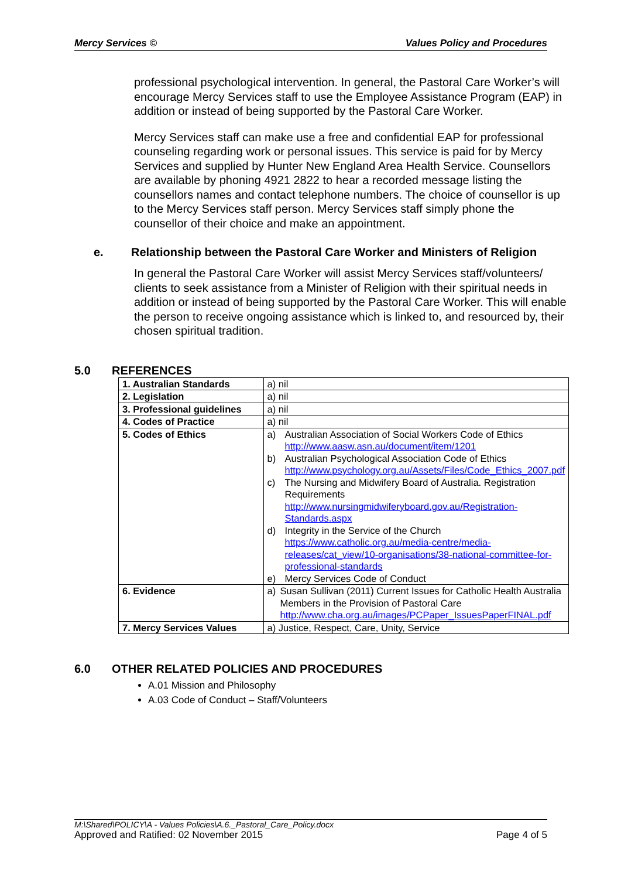Mercy Services © Values Policy and Procedures
professional psychological intervention. In general, the Pastoral Care Worker’s will encourage Mercy Services staff to use the Employee Assistance Program (EAP) in addition or instead of being supported by the Pastoral Care Worker.
Mercy Services staff can make use a free and confidential EAP for professional counseling regarding work or personal issues. This service is paid for by Mercy Services and supplied by Hunter New England Area Health Service. Counsellors are available by phoning 4921 2822 to hear a recorded message listing the counsellors names and contact telephone numbers. The choice of counsellor is up to the Mercy Services staff person. Mercy Services staff simply phone the counsellor of their choice and make an appointment.
e. Relationship between the Pastoral Care Worker and Ministers of Religion
In general the Pastoral Care Worker will assist Mercy Services staff/volunteers/ clients to seek assistance from a Minister of Religion with their spiritual needs in addition or instead of being supported by the Pastoral Care Worker. This will enable the person to receive ongoing assistance which is linked to, and resourced by, their chosen spiritual tradition.
5.0 REFERENCES
| 1. Australian Standards | a) nil |
| 2. Legislation | a) nil |
| 3. Professional guidelines | a) nil |
| 4. Codes of Practice | a) nil |
| 5. Codes of Ethics | a) Australian Association of Social Workers Code of Ethics http://www.aasw.asn.au/document/item/1201 b) Australian Psychological Association Code of Ethics http://www.psychology.org.au/Assets/Files/Code_Ethics_2007.pdf c) The Nursing and Midwifery Board of Australia. Registration Requirements http://www.nursingmidwiferyboard.gov.au/Registration-Standards.aspx d) Integrity in the Service of the Church https://www.catholic.org.au/media-centre/media-releases/cat_view/10-organisations/38-national-committee-for-professional-standards e) Mercy Services Code of Conduct |
| 6. Evidence | a) Susan Sullivan (2011) Current Issues for Catholic Health Australia Members in the Provision of Pastoral Care http://www.cha.org.au/images/PCPaper_IssuesPaperFINAL.pdf |
| 7. Mercy Services Values | a) Justice, Respect, Care, Unity, Service |
6.0 OTHER RELATED POLICIES AND PROCEDURES
A.01 Mission and Philosophy
A.03 Code of Conduct – Staff/Volunteers
M:\Shared\POLICY\A - Values Policies\A.6._Pastoral_Care_Policy.docx
Approved and Ratified: 02 November 2015 Page 4 of 5